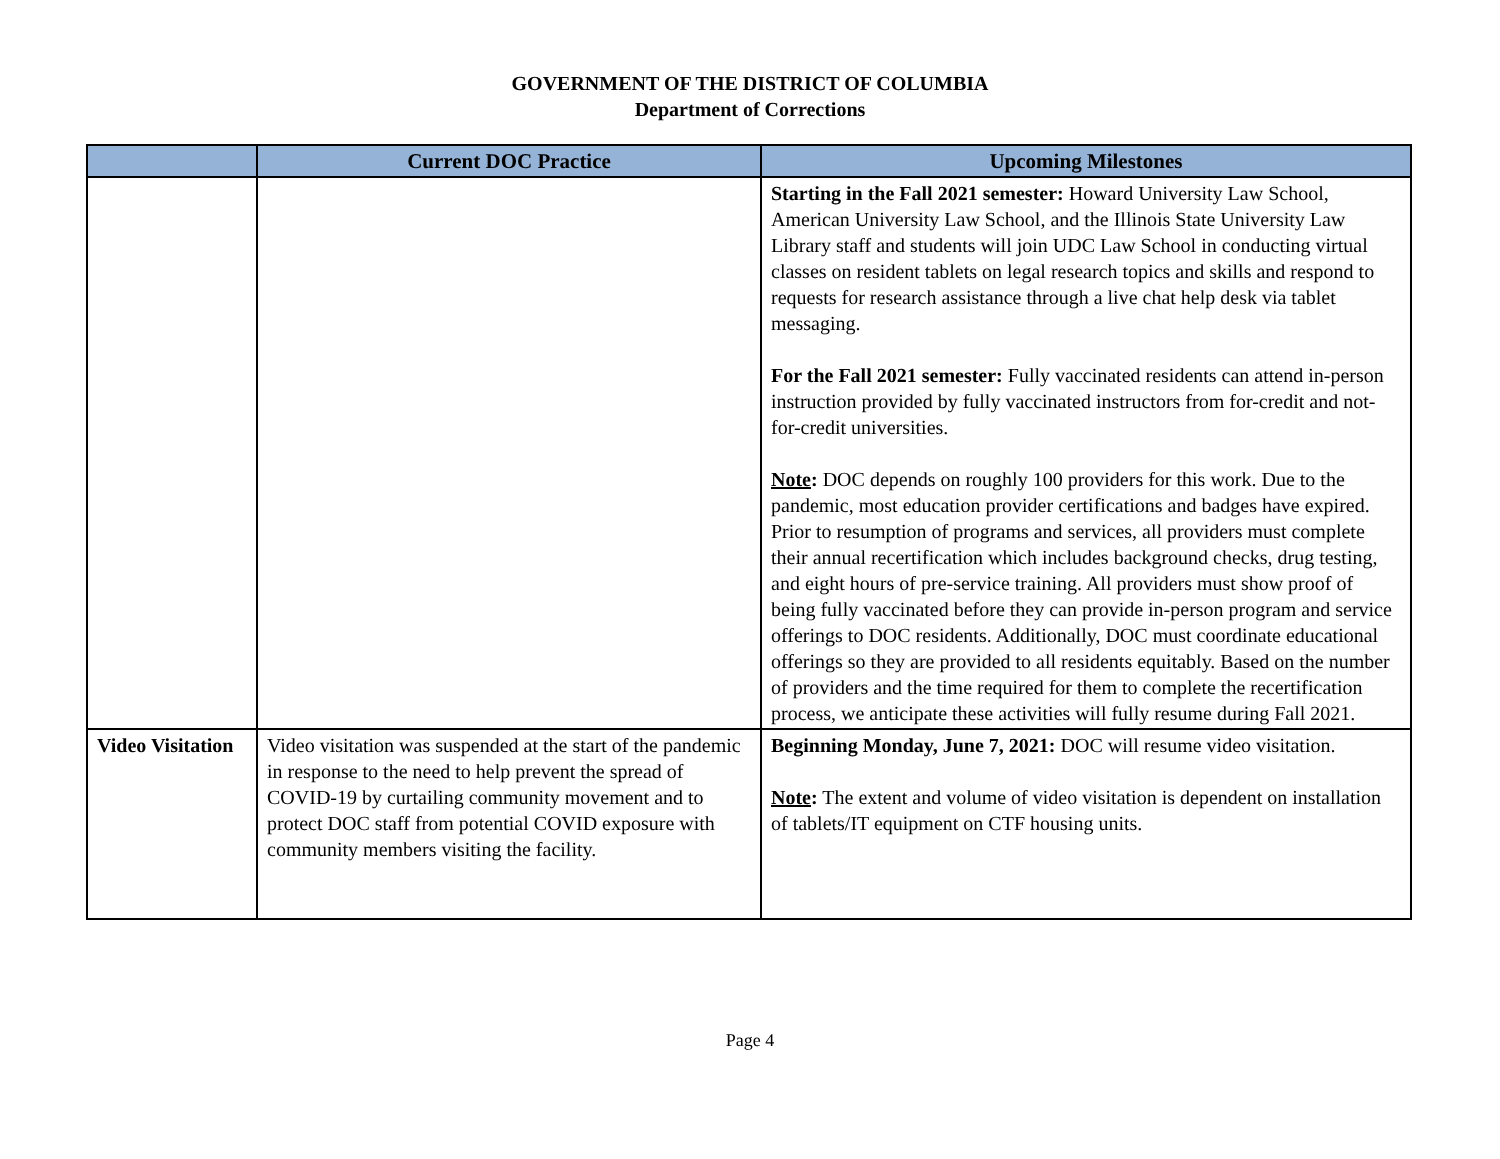GOVERNMENT OF THE DISTRICT OF COLUMBIA
Department of Corrections
| | Current DOC Practice | Upcoming Milestones |
| --- | --- | --- |
| | | Starting in the Fall 2021 semester: Howard University Law School, American University Law School, and the Illinois State University Law Library staff and students will join UDC Law School in conducting virtual classes on resident tablets on legal research topics and skills and respond to requests for research assistance through a live chat help desk via tablet messaging. For the Fall 2021 semester: Fully vaccinated residents can attend in-person instruction provided by fully vaccinated instructors from for-credit and not-for-credit universities. Note : DOC depends on roughly 100 providers for this work. Due to the pandemic, most education provider certifications and badges have expired. Prior to resumption of programs and services, all providers must complete their annual recertification which includes background checks, drug testing, and eight hours of pre-service training. All providers must show proof of being fully vaccinated before they can provide in-person program and service offerings to DOC residents. Additionally, DOC must coordinate educational offerings so they are provided to all residents equitably. Based on the number of providers and the time required for them to complete the recertification process, we anticipate these activities will fully resume during Fall 2021. |
| Video Visitation | Video visitation was suspended at the start of the pandemic in response to the need to help prevent the spread of COVID-19 by curtailing community movement and to protect DOC staff from potential COVID exposure with community members visiting the facility. | Beginning Monday, June 7, 2021: DOC will resume video visitation. Note : The extent and volume of video visitation is dependent on installation of tablets/IT equipment on CTF housing units. |
Page 4